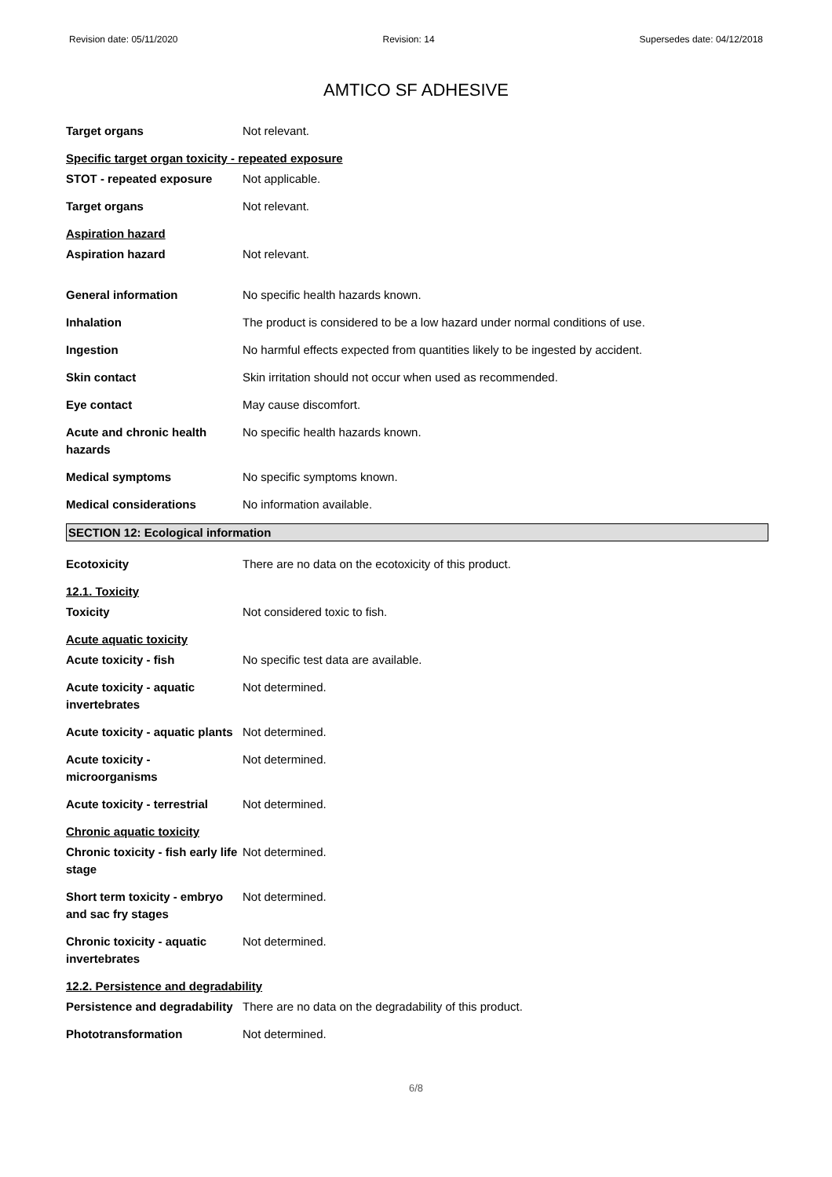Revision date: 05/11/2020 Revision: 14 Supersedes date: 04/12/2018
AMTICO SF ADHESIVE
Target organs Not relevant.
Specific target organ toxicity - repeated exposure
STOT - repeated exposure Not applicable.
Target organs Not relevant.
Aspiration hazard
Aspiration hazard Not relevant.
General information No specific health hazards known.
Inhalation The product is considered to be a low hazard under normal conditions of use.
Ingestion No harmful effects expected from quantities likely to be ingested by accident.
Skin contact Skin irritation should not occur when used as recommended.
Eye contact May cause discomfort.
Acute and chronic health hazards
No specific health hazards known.
Medical symptoms No specific symptoms known.
Medical considerations No information available.
SECTION 12: Ecological information
Ecotoxicity There are no data on the ecotoxicity of this product.
12.1. Toxicity
Toxicity Not considered toxic to fish.
Acute aquatic toxicity
Acute toxicity - fish No specific test data are available.
Acute toxicity - aquatic invertebrates
Not determined.
Acute toxicity - aquatic plants
Not determined.
Acute toxicity - microorganisms
Not determined.
Acute toxicity - terrestrial
Not determined.
Chronic aquatic toxicity
Chronic toxicity - fish early life stage
Not determined.
Short term toxicity - embryo and sac fry stages
Not determined.
Chronic toxicity - aquatic invertebrates
Not determined.
12.2. Persistence and degradability
Persistence and degradability
There are no data on the degradability of this product.
Phototransformation Not determined.
6/8